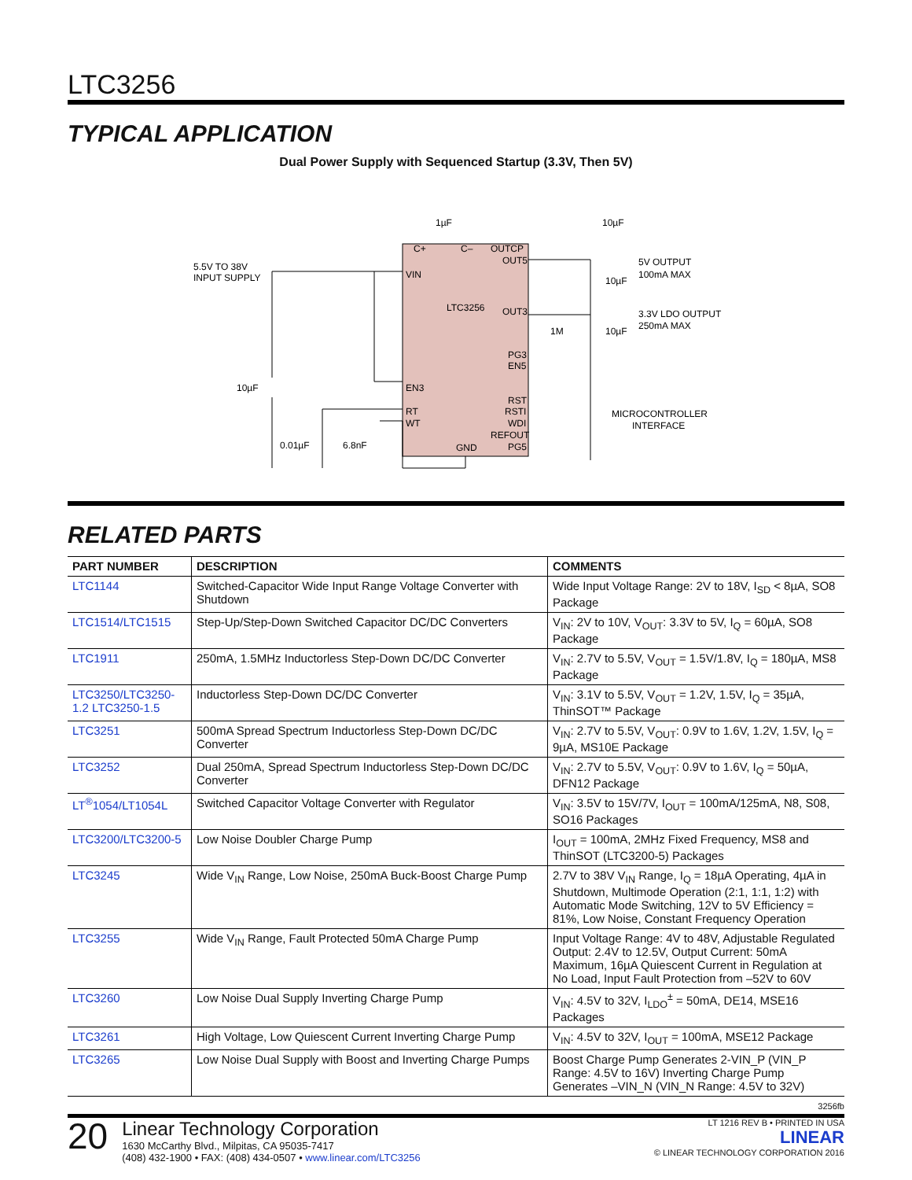LTC3256
TYPICAL APPLICATION
Dual Power Supply with Sequenced Startup (3.3V, Then 5V)
5.5V TO 38V
INPUT SUPPLY
VIN
LTC3256
OUT3
OUT5
OUTCP
EN3
RT
WT
GND
PG3
EN5
RST
RSTI
WDI
REFOUT
PG5
10µF
10µF
10µF
1M
5V OUTPUT
100mA MAX
3.3V LDO OUTPUT
250mA MAX
MICROCONTROLLER
INTERFACE
10µF
0.01µF
6.8nF
1µF
C+
C–
RELATED PARTS
| PART NUMBER | DESCRIPTION | COMMENTS |
| --- | --- | --- |
| LTC1144 | Switched-Capacitor Wide Input Range Voltage Converter with Shutdown | Wide Input Voltage Range: 2V to 18V, I<sub>SD</sub> < 8µA, SO8 Package |
| LTC1514/LTC1515 | Step-Up/Step-Down Switched Capacitor DC/DC Converters | V<sub>IN</sub>: 2V to 10V, V<sub>OUT</sub>: 3.3V to 5V, I<sub>Q</sub> = 60µA, SO8 Package |
| LTC1911 | 250mA, 1.5MHz Inductorless Step-Down DC/DC Converter | V<sub>IN</sub>: 2.7V to 5.5V, V<sub>OUT</sub> = 1.5V/1.8V, I<sub>Q</sub> = 180µA, MS8 Package |
| LTC3250/LTC3250-1.2 LTC3250-1.5 | Inductorless Step-Down DC/DC Converter | V<sub>IN</sub>: 3.1V to 5.5V, V<sub>OUT</sub> = 1.2V, 1.5V, I<sub>Q</sub> = 35µA, ThinSOT™ Package |
| LTC3251 | 500mA Spread Spectrum Inductorless Step-Down DC/DC Converter | V<sub>IN</sub>: 2.7V to 5.5V, V<sub>OUT</sub>: 0.9V to 1.6V, 1.2V, 1.5V, I<sub>Q</sub> = 9µA, MS10E Package |
| LTC3252 | Dual 250mA, Spread Spectrum Inductorless Step-Down DC/DC Converter | V<sub>IN</sub>: 2.7V to 5.5V, V<sub>OUT</sub>: 0.9V to 1.6V, I<sub>Q</sub> = 50µA, DFN12 Package |
| LT<sup>®</sup>1054/LT1054L | Switched Capacitor Voltage Converter with Regulator | V<sub>IN</sub>: 3.5V to 15V/7V, I<sub>OUT</sub> = 100mA/125mA, N8, S08, SO16 Packages |
| LTC3200/LTC3200-5 | Low Noise Doubler Charge Pump | I<sub>OUT</sub> = 100mA, 2MHz Fixed Frequency, MS8 and ThinSOT (LTC3200-5) Packages |
| LTC3245 | Wide V<sub>IN</sub> Range, Low Noise, 250mA Buck-Boost Charge Pump | 2.7V to 38V V<sub>IN</sub> Range, I<sub>Q</sub> = 18µA Operating, 4µA in Shutdown, Multimode Operation (2:1, 1:1, 1:2) with Automatic Mode Switching, 12V to 5V Efficiency = 81%, Low Noise, Constant Frequency Operation |
| LTC3255 | Wide V<sub>IN</sub> Range, Fault Protected 50mA Charge Pump | Input Voltage Range: 4V to 48V, Adjustable Regulated Output: 2.4V to 12.5V, Output Current: 50mA Maximum, 16µA Quiescent Current in Regulation at No Load, Input Fault Protection from –52V to 60V |
| LTC3260 | Low Noise Dual Supply Inverting Charge Pump | V<sub>IN</sub>: 4.5V to 32V, I<sub>LDO</sub><sup>±</sup> = 50mA, DE14, MSE16 Packages |
| LTC3261 | High Voltage, Low Quiescent Current Inverting Charge Pump | V<sub>IN</sub>: 4.5V to 32V, I<sub>OUT</sub> = 100mA, MSE12 Package |
| LTC3265 | Low Noise Dual Supply with Boost and Inverting Charge Pumps | Boost Charge Pump Generates 2-VIN_P (VIN_P Range: 4.5V to 16V) Inverting Charge Pump Generates –VIN_N (VIN_N Range: 4.5V to 32V) |
3256fb
20
Linear Technology Corporation
1630 McCarthy Blvd., Milpitas, CA 95035-7417
(408) 432-1900 • FAX: (408) 434-0507 • www.linear.com/LTC3256
LT 1216 REV B • PRINTED IN USA
LINEAR
© LINEAR TECHNOLOGY CORPORATION 2016